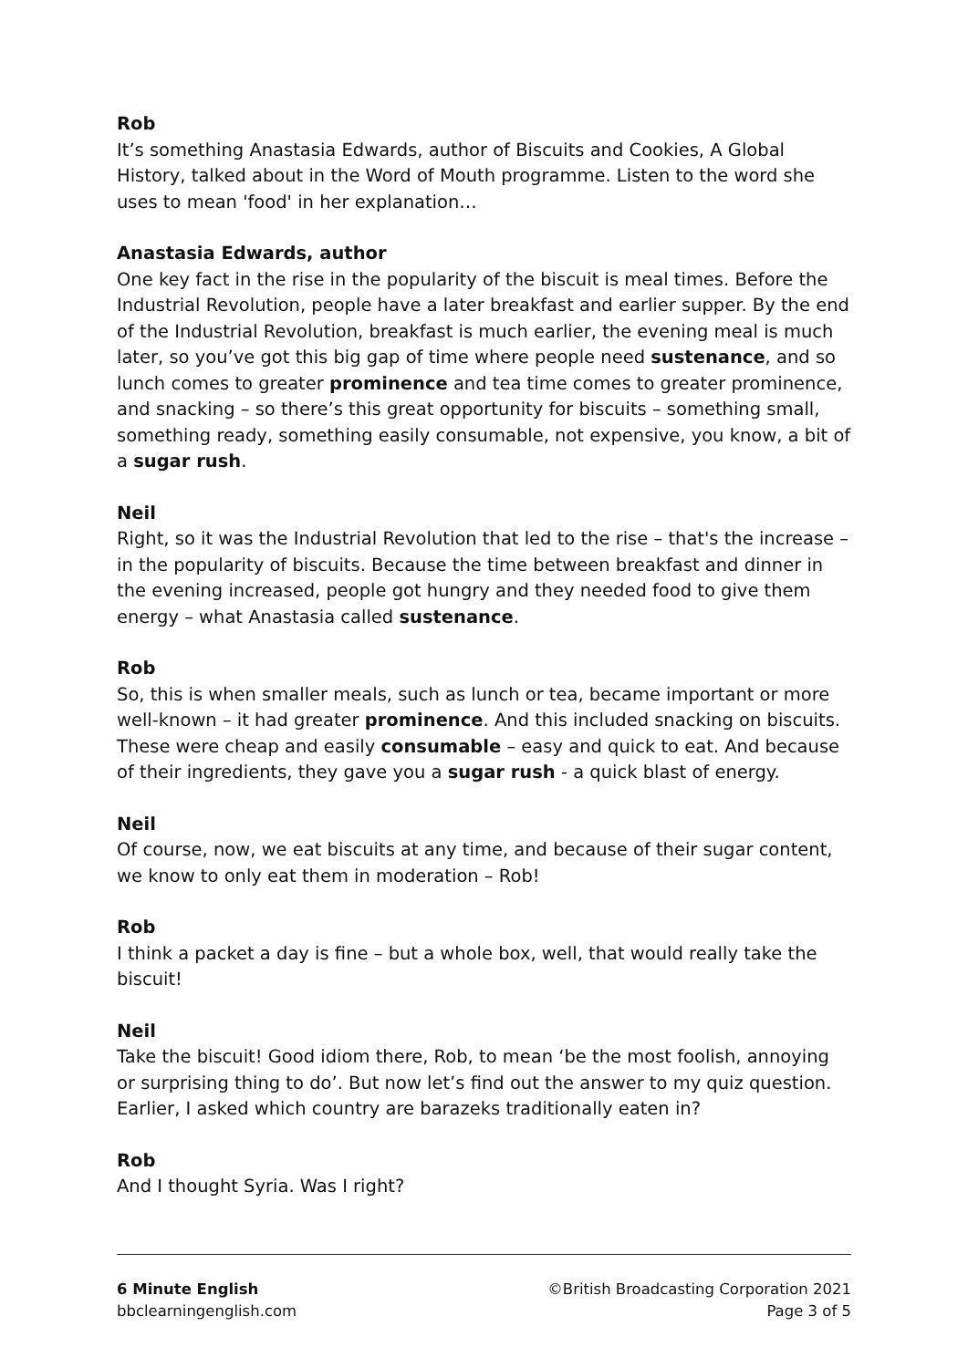Rob
It’s something Anastasia Edwards, author of Biscuits and Cookies, A Global History, talked about in the Word of Mouth programme. Listen to the word she uses to mean 'food' in her explanation…
Anastasia Edwards, author
One key fact in the rise in the popularity of the biscuit is meal times. Before the Industrial Revolution, people have a later breakfast and earlier supper. By the end of the Industrial Revolution, breakfast is much earlier, the evening meal is much later, so you’ve got this big gap of time where people need sustenance, and so lunch comes to greater prominence and tea time comes to greater prominence, and snacking – so there’s this great opportunity for biscuits – something small, something ready, something easily consumable, not expensive, you know, a bit of a sugar rush.
Neil
Right, so it was the Industrial Revolution that led to the rise – that's the increase – in the popularity of biscuits. Because the time between breakfast and dinner in the evening increased, people got hungry and they needed food to give them energy – what Anastasia called sustenance.
Rob
So, this is when smaller meals, such as lunch or tea, became important or more well-known – it had greater prominence. And this included snacking on biscuits. These were cheap and easily consumable – easy and quick to eat. And because of their ingredients, they gave you a sugar rush - a quick blast of energy.
Neil
Of course, now, we eat biscuits at any time, and because of their sugar content, we know to only eat them in moderation – Rob!
Rob
I think a packet a day is fine – but a whole box, well, that would really take the biscuit!
Neil
Take the biscuit! Good idiom there, Rob, to mean ‘be the most foolish, annoying or surprising thing to do’. But now let’s find out the answer to my quiz question. Earlier, I asked which country are barazeks traditionally eaten in?
Rob
And I thought Syria. Was I right?
6 Minute English
bbclearningenglish.com
©British Broadcasting Corporation 2021
Page 3 of 5